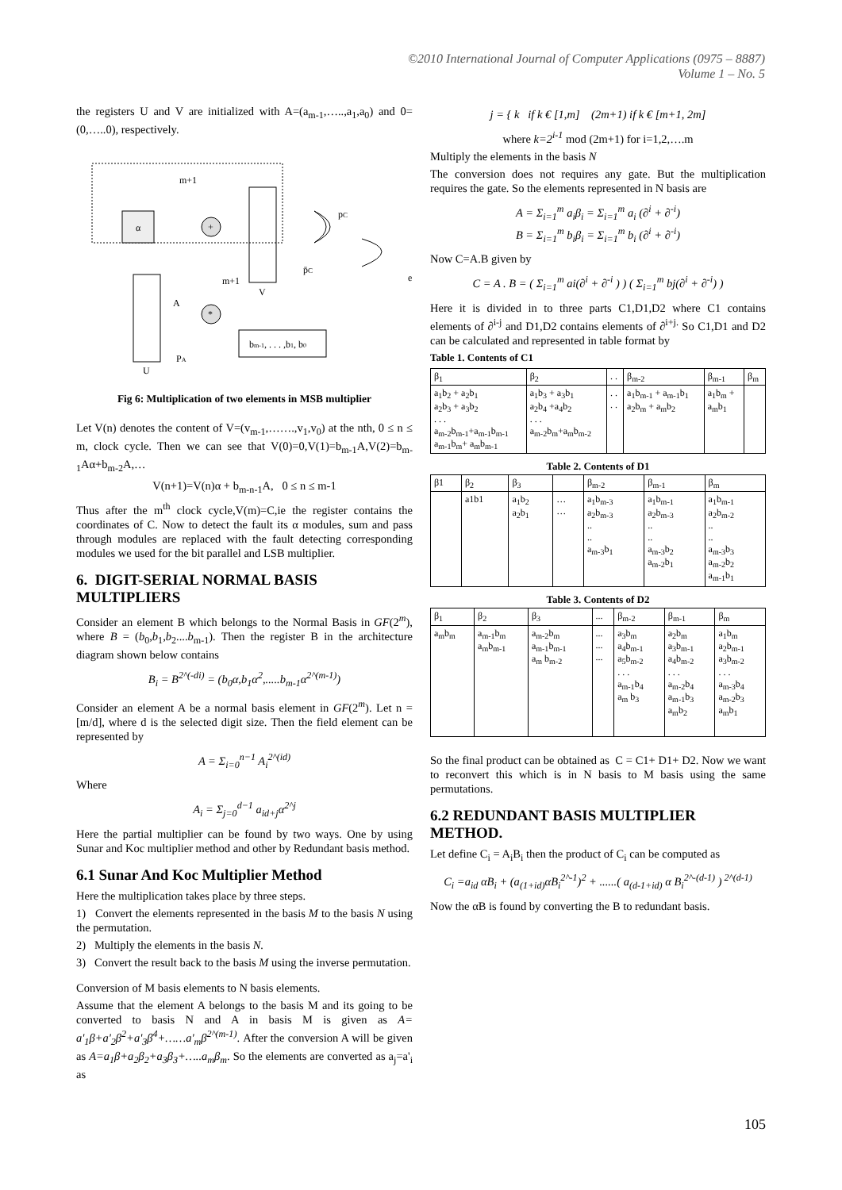©2010 International Journal of Computer Applications (0975 – 8887)
Volume 1 – No. 5
the registers U and V are initialized with A=(a<sub>m-1</sub>,…..,a<sub>1</sub>,a<sub>0</sub>) and 0=(0,…..0), respectively.
m+1
α
+
V
m+1
pC
p̄C
e
A
*
bm-1, . . . ,b1, b0
U
PA
Fig 6: Multiplication of two elements in MSB multiplier
Let V(n) denotes the content of V=(v<sub>m-1</sub>,…….,v<sub>1</sub>,v<sub>0</sub>) at the nth, 0 ≤ n ≤ m, clock cycle. Then we can see that V(0)=0,V(1)=b<sub>m-1</sub>A,V(2)=b<sub>m-1</sub>Aα+b<sub>m-2</sub>A,…
V(n+1)=V(n)α + b<sub>m-n-1</sub>A, 0 ≤ n ≤ m-1
Thus after the m<sup>th</sup> clock cycle,V(m)=C,ie the register contains the coordinates of C. Now to detect the fault its α modules, sum and pass through modules are replaced with the fault detecting corresponding modules we used for the bit parallel and LSB multiplier.
6. DIGIT-SERIAL NORMAL BASIS MULTIPLIERS
Consider an element B which belongs to the Normal Basis in GF(2<sup>m</sup>), where B = (b<sub>0</sub>,b<sub>1</sub>,b<sub>2</sub>....b<sub>m-1</sub>). Then the register B in the architecture diagram shown below contains
B<sub>i</sub> = B<sup>2^(-di)</sup> = (b<sub>0</sub>α,b<sub>1</sub>α<sup>2</sup>,.....b<sub>m-1</sub>α<sup>2^(m-1)</sup>)
Consider an element A be a normal basis element in GF(2<sup>m</sup>). Let n = [m/d], where d is the selected digit size. Then the field element can be represented by
A = Σ<sub>i=0</sub><sup>n−1</sup> A<sub>i</sub><sup>2^(id)</sup>
Where
A<sub>i</sub> = Σ<sub>j=0</sub><sup>d−1</sup> a<sub>id+j</sub>α<sup>2^j</sup>
Here the partial multiplier can be found by two ways. One by using Sunar and Koc multiplier method and other by Redundant basis method.
6.1 Sunar And Koc Multiplier Method
Here the multiplication takes place by three steps.
1) Convert the elements represented in the basis M to the basis N using the permutation.
2) Multiply the elements in the basis N.
3) Convert the result back to the basis M using the inverse permutation.
Conversion of M basis elements to N basis elements.
Assume that the element A belongs to the basis M and its going to be converted to basis N and A in basis M is given as A= a'<sub>1</sub>β+a'<sub>2</sub>β<sup>2</sup>+a'<sub>3</sub>β<sup>4</sup>+……a'<sub>m</sub>β<sup>2^(m-1)</sup>. After the conversion A will be given as A=a<sub>1</sub>β+a<sub>2</sub>β<sub>2</sub>+a<sub>3</sub>β<sub>3</sub>+…..a<sub>m</sub>β<sub>m</sub>. So the elements are converted as a<sub>j</sub>=a'<sub>i</sub> as
j = { k if k € [1,m] (2m+1) if k € [m+1, 2m]
where k=2<sup>i-1</sup> mod (2m+1) for i=1,2,….m
Multiply the elements in the basis N
The conversion does not requires any gate. But the multiplication requires the gate. So the elements represented in N basis are
A = Σ<sub>i=1</sub><sup>m</sup> a<sub>i</sub>β<sub>i</sub> = Σ<sub>i=1</sub><sup>m</sup> a<sub>i</sub> (∂<sup>i</sup> + ∂<sup>-i</sup>)
B = Σ<sub>i=1</sub><sup>m</sup> b<sub>i</sub>β<sub>i</sub> = Σ<sub>i=1</sub><sup>m</sup> b<sub>i</sub> (∂<sup>i</sup> + ∂<sup>-i</sup>)
Now C=A.B given by
C = A . B = ( Σ<sub>i=1</sub><sup>m</sup> ai(∂<sup>i</sup> + ∂<sup>-i</sup> ) ) ( Σ<sub>i=1</sub><sup>m</sup> bj(∂<sup>i</sup> + ∂<sup>-i</sup>) )
Here it is divided in to three parts C1,D1,D2 where C1 contains elements of ∂<sup>i-j</sup> and D1,D2 contains elements of ∂<sup>i+j.</sup> So C1,D1 and D2 can be calculated and represented in table format by
Table 1. Contents of C1
| β<sub>1</sub> | β<sub>2</sub> | . . | β<sub>m-2</sub> | β<sub>m-1</sub> | β<sub>m</sub> |
| a<sub>1</sub>b<sub>2</sub> + a<sub>2</sub>b<sub>1</sub> a<sub>2</sub>b<sub>3</sub> + a<sub>3</sub>b<sub>2</sub> . . . a<sub>m-2</sub>b<sub>m-1</sub>+a<sub>m-1</sub>b<sub>m-1</sub> a<sub>m-1</sub>b<sub>m</sub>+ a<sub>m</sub>b<sub>m-1</sub> | a<sub>1</sub>b<sub>3</sub> + a<sub>3</sub>b<sub>1</sub> a<sub>2</sub>b<sub>4</sub> +a<sub>4</sub>b<sub>2</sub> . . . a<sub>m-2</sub>b<sub>m</sub>+a<sub>m</sub>b<sub>m-2</sub> | . . . . | a<sub>1</sub>b<sub>m-1</sub> + a<sub>m-1</sub>b<sub>1</sub> a<sub>2</sub>b<sub>m</sub> + a<sub>m</sub>b<sub>2</sub> | a<sub>1</sub>b<sub>m</sub> + a<sub>m</sub>b<sub>1</sub> | |
Table 2. Contents of D1
| β1 | β<sub>2</sub> | β<sub>3</sub> | | β<sub>m-2</sub> | β<sub>m-1</sub> | β<sub>m</sub> |
| | a1b1 | a<sub>1</sub>b<sub>2</sub> a<sub>2</sub>b<sub>1</sub> | … … | a<sub>1</sub>b<sub>m-3</sub> a<sub>2</sub>b<sub>m-3</sub> .. .. a<sub>m-3</sub>b<sub>1</sub> | a<sub>1</sub>b<sub>m-1</sub> a<sub>2</sub>b<sub>m-3</sub> .. .. a<sub>m-3</sub>b<sub>2</sub> a<sub>m-2</sub>b<sub>1</sub> | a<sub>1</sub>b<sub>m-1</sub> a<sub>2</sub>b<sub>m-2</sub> .. .. a<sub>m-3</sub>b<sub>3</sub> a<sub>m-2</sub>b<sub>2</sub> a<sub>m-1</sub>b<sub>1</sub> |
Table 3. Contents of D2
| β<sub>1</sub> | β<sub>2</sub> | β<sub>3</sub> | ... | β<sub>m-2</sub> | β<sub>m-1</sub> | β<sub>m</sub> |
| a<sub>m</sub>b<sub>m</sub> | a<sub>m-1</sub>b<sub>m</sub> a<sub>m</sub>b<sub>m-1</sub> | a<sub>m-2</sub>b<sub>m</sub> a<sub>m-1</sub>b<sub>m-1</sub> a<sub>m</sub> b<sub>m-2</sub> | ... ... ... | a<sub>3</sub>b<sub>m</sub> a<sub>4</sub>b<sub>m-1</sub> a<sub>5</sub>b<sub>m-2</sub> . . . a<sub>m-1</sub>b<sub>4</sub> a<sub>m</sub> b<sub>3</sub> | a<sub>2</sub>b<sub>m</sub> a<sub>3</sub>b<sub>m-1</sub> a<sub>4</sub>b<sub>m-2</sub> . . . a<sub>m-2</sub>b<sub>4</sub> a<sub>m-1</sub>b<sub>3</sub> a<sub>m</sub>b<sub>2</sub> | a<sub>1</sub>b<sub>m</sub> a<sub>2</sub>b<sub>m-1</sub> a<sub>3</sub>b<sub>m-2</sub> . . . a<sub>m-3</sub>b<sub>4</sub> a<sub>m-2</sub>b<sub>3</sub> a<sub>m</sub>b<sub>1</sub> |
So the final product can be obtained as C = C1+ D1+ D2. Now we want to reconvert this which is in N basis to M basis using the same permutations.
6.2 REDUNDANT BASIS MULTIPLIER METHOD.
Let define C<sub>i</sub> = A<sub>i</sub>B<sub>i</sub> then the product of C<sub>i</sub> can be computed as
C<sub>i</sub> =a<sub>id</sub> αB<sub>i</sub> + (a<sub>(1+id)</sub>αB<sub>i</sub><sup>2^-1</sup>)<sup>2</sup> + ......( a<sub>(d-1+id)</sub> α B<sub>i</sub><sup>2^-(d-1)</sup> )<sup>2^(d-1)</sup>
Now the αB is found by converting the B to redundant basis.
105